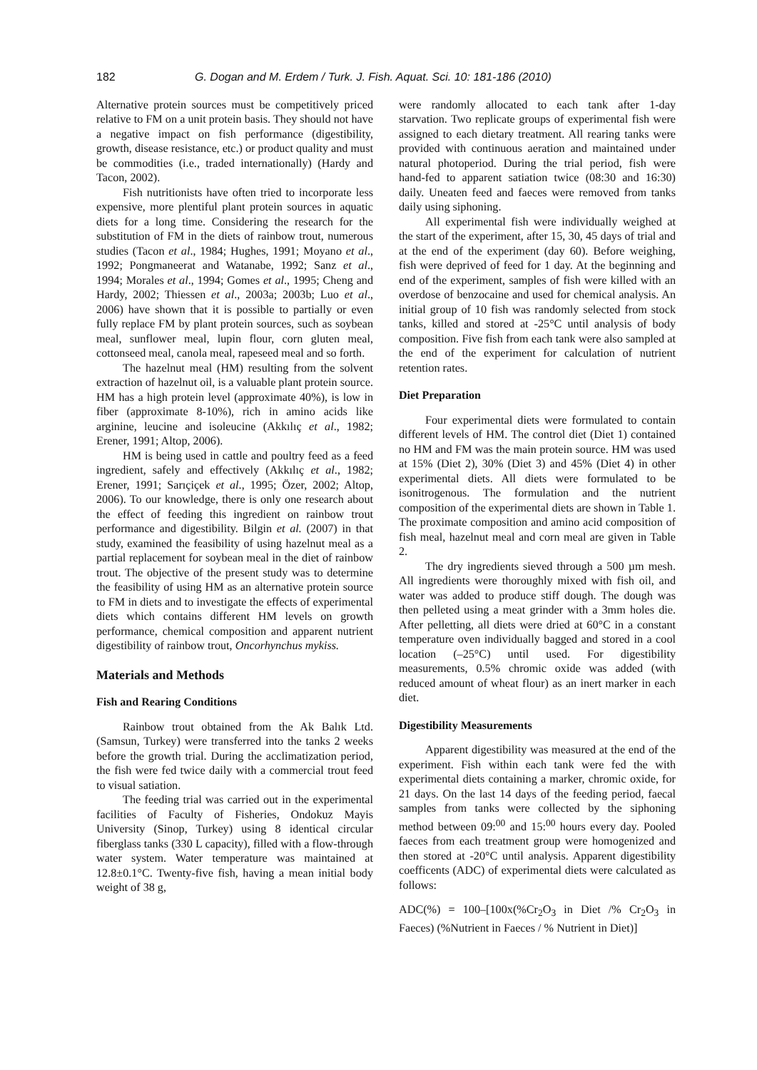182 G. Dogan and M. Erdem / Turk. J. Fish. Aquat. Sci. 10: 181-186 (2010)
Alternative protein sources must be competitively priced relative to FM on a unit protein basis. They should not have a negative impact on fish performance (digestibility, growth, disease resistance, etc.) or product quality and must be commodities (i.e., traded internationally) (Hardy and Tacon, 2002).
Fish nutritionists have often tried to incorporate less expensive, more plentiful plant protein sources in aquatic diets for a long time. Considering the research for the substitution of FM in the diets of rainbow trout, numerous studies (Tacon et al., 1984; Hughes, 1991; Moyano et al., 1992; Pongmaneerat and Watanabe, 1992; Sanz et al., 1994; Morales et al., 1994; Gomes et al., 1995; Cheng and Hardy, 2002; Thiessen et al., 2003a; 2003b; Luo et al., 2006) have shown that it is possible to partially or even fully replace FM by plant protein sources, such as soybean meal, sunflower meal, lupin flour, corn gluten meal, cottonseed meal, canola meal, rapeseed meal and so forth.
The hazelnut meal (HM) resulting from the solvent extraction of hazelnut oil, is a valuable plant protein source. HM has a high protein level (approximate 40%), is low in fiber (approximate 8-10%), rich in amino acids like arginine, leucine and isoleucine (Akkılıç et al., 1982; Erener, 1991; Altop, 2006).
HM is being used in cattle and poultry feed as a feed ingredient, safely and effectively (Akkılıç et al., 1982; Erener, 1991; Sarıçiçek et al., 1995; Özer, 2002; Altop, 2006). To our knowledge, there is only one research about the effect of feeding this ingredient on rainbow trout performance and digestibility. Bilgin et al. (2007) in that study, examined the feasibility of using hazelnut meal as a partial replacement for soybean meal in the diet of rainbow trout. The objective of the present study was to determine the feasibility of using HM as an alternative protein source to FM in diets and to investigate the effects of experimental diets which contains different HM levels on growth performance, chemical composition and apparent nutrient digestibility of rainbow trout, Oncorhynchus mykiss.
Materials and Methods
Fish and Rearing Conditions
Rainbow trout obtained from the Ak Balık Ltd. (Samsun, Turkey) were transferred into the tanks 2 weeks before the growth trial. During the acclimatization period, the fish were fed twice daily with a commercial trout feed to visual satiation.
The feeding trial was carried out in the experimental facilities of Faculty of Fisheries, Ondokuz Mayis University (Sinop, Turkey) using 8 identical circular fiberglass tanks (330 L capacity), filled with a flow-through water system. Water temperature was maintained at 12.8±0.1°C. Twenty-five fish, having a mean initial body weight of 38 g,
were randomly allocated to each tank after 1-day starvation. Two replicate groups of experimental fish were assigned to each dietary treatment. All rearing tanks were provided with continuous aeration and maintained under natural photoperiod. During the trial period, fish were hand-fed to apparent satiation twice (08:30 and 16:30) daily. Uneaten feed and faeces were removed from tanks daily using siphoning.
All experimental fish were individually weighed at the start of the experiment, after 15, 30, 45 days of trial and at the end of the experiment (day 60). Before weighing, fish were deprived of feed for 1 day. At the beginning and end of the experiment, samples of fish were killed with an overdose of benzocaine and used for chemical analysis. An initial group of 10 fish was randomly selected from stock tanks, killed and stored at -25°C until analysis of body composition. Five fish from each tank were also sampled at the end of the experiment for calculation of nutrient retention rates.
Diet Preparation
Four experimental diets were formulated to contain different levels of HM. The control diet (Diet 1) contained no HM and FM was the main protein source. HM was used at 15% (Diet 2), 30% (Diet 3) and 45% (Diet 4) in other experimental diets. All diets were formulated to be isonitrogenous. The formulation and the nutrient composition of the experimental diets are shown in Table 1. The proximate composition and amino acid composition of fish meal, hazelnut meal and corn meal are given in Table 2.
The dry ingredients sieved through a 500 µm mesh. All ingredients were thoroughly mixed with fish oil, and water was added to produce stiff dough. The dough was then pelleted using a meat grinder with a 3mm holes die. After pelletting, all diets were dried at 60°C in a constant temperature oven individually bagged and stored in a cool location (–25°C) until used. For digestibility measurements, 0.5% chromic oxide was added (with reduced amount of wheat flour) as an inert marker in each diet.
Digestibility Measurements
Apparent digestibility was measured at the end of the experiment. Fish within each tank were fed the with experimental diets containing a marker, chromic oxide, for 21 days. On the last 14 days of the feeding period, faecal samples from tanks were collected by the siphoning method between 09:<sup>00</sup> and 15:<sup>00</sup> hours every day. Pooled faeces from each treatment group were homogenized and then stored at -20°C until analysis. Apparent digestibility coefficents (ADC) of experimental diets were calculated as follows:
ADC(%) = 100–[100x(%Cr<sub>2</sub>O<sub>3</sub> in Diet /% Cr<sub>2</sub>O<sub>3</sub> in Faeces) (%Nutrient in Faeces / % Nutrient in Diet)]